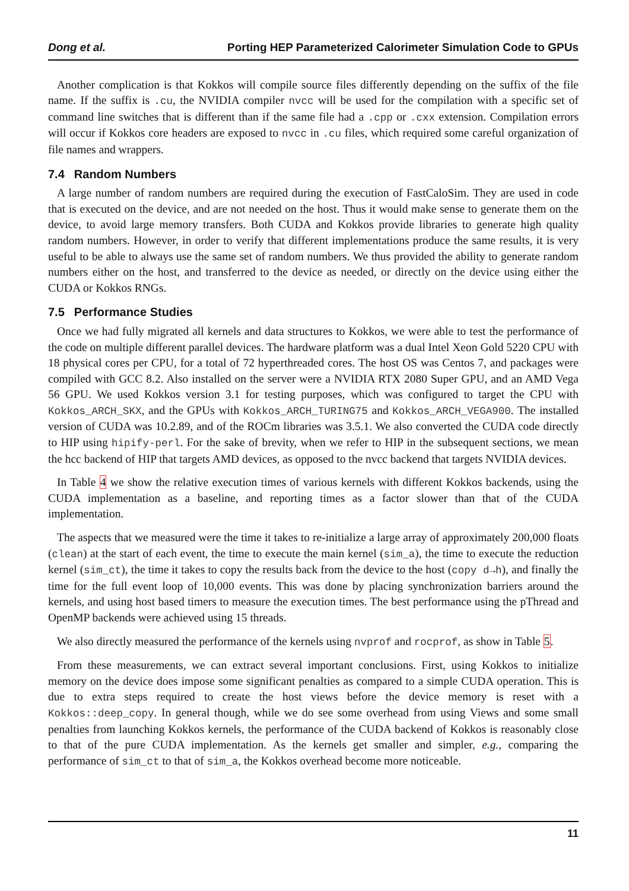Dong et al. Porting HEP Parameterized Calorimeter Simulation Code to GPUs
Another complication is that Kokkos will compile source files differently depending on the suffix of the file name. If the suffix is .cu, the NVIDIA compiler nvcc will be used for the compilation with a specific set of command line switches that is different than if the same file had a .cpp or .cxx extension. Compilation errors will occur if Kokkos core headers are exposed to nvcc in .cu files, which required some careful organization of file names and wrappers.
7.4 Random Numbers
A large number of random numbers are required during the execution of FastCaloSim. They are used in code that is executed on the device, and are not needed on the host. Thus it would make sense to generate them on the device, to avoid large memory transfers. Both CUDA and Kokkos provide libraries to generate high quality random numbers. However, in order to verify that different implementations produce the same results, it is very useful to be able to always use the same set of random numbers. We thus provided the ability to generate random numbers either on the host, and transferred to the device as needed, or directly on the device using either the CUDA or Kokkos RNGs.
7.5 Performance Studies
Once we had fully migrated all kernels and data structures to Kokkos, we were able to test the performance of the code on multiple different parallel devices. The hardware platform was a dual Intel Xeon Gold 5220 CPU with 18 physical cores per CPU, for a total of 72 hyperthreaded cores. The host OS was Centos 7, and packages were compiled with GCC 8.2. Also installed on the server were a NVIDIA RTX 2080 Super GPU, and an AMD Vega 56 GPU. We used Kokkos version 3.1 for testing purposes, which was configured to target the CPU with Kokkos_ARCH_SKX, and the GPUs with Kokkos_ARCH_TURING75 and Kokkos_ARCH_VEGA900. The installed version of CUDA was 10.2.89, and of the ROCm libraries was 3.5.1. We also converted the CUDA code directly to HIP using hipify-perl. For the sake of brevity, when we refer to HIP in the subsequent sections, we mean the hcc backend of HIP that targets AMD devices, as opposed to the nvcc backend that targets NVIDIA devices.
In Table 4 we show the relative execution times of various kernels with different Kokkos backends, using the CUDA implementation as a baseline, and reporting times as a factor slower than that of the CUDA implementation.
The aspects that we measured were the time it takes to re-initialize a large array of approximately 200,000 floats (clean) at the start of each event, the time to execute the main kernel (sim_a), the time to execute the reduction kernel (sim_ct), the time it takes to copy the results back from the device to the host (copy d→h), and finally the time for the full event loop of 10,000 events. This was done by placing synchronization barriers around the kernels, and using host based timers to measure the execution times. The best performance using the pThread and OpenMP backends were achieved using 15 threads.
We also directly measured the performance of the kernels using nvprof and rocprof, as show in Table 5.
From these measurements, we can extract several important conclusions. First, using Kokkos to initialize memory on the device does impose some significant penalties as compared to a simple CUDA operation. This is due to extra steps required to create the host views before the device memory is reset with a Kokkos::deep_copy. In general though, while we do see some overhead from using Views and some small penalties from launching Kokkos kernels, the performance of the CUDA backend of Kokkos is reasonably close to that of the pure CUDA implementation. As the kernels get smaller and simpler, e.g., comparing the performance of sim_ct to that of sim_a, the Kokkos overhead become more noticeable.
11